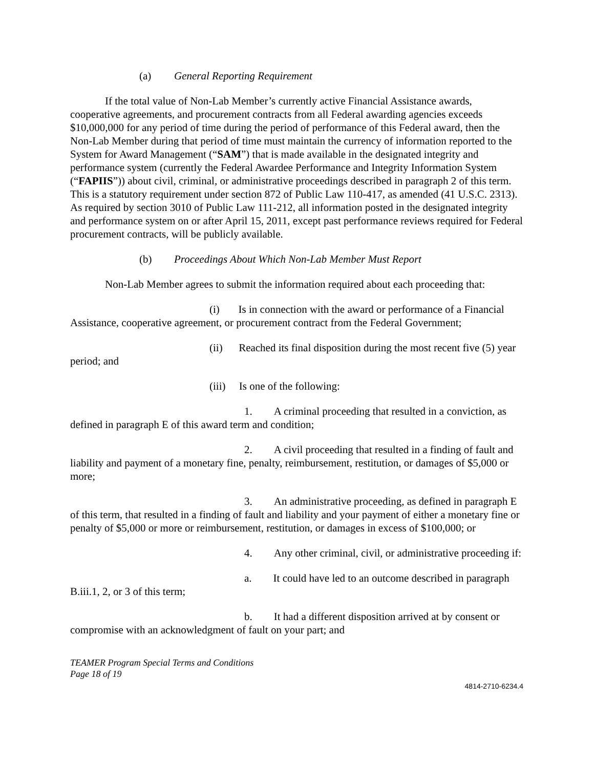(a) General Reporting Requirement
If the total value of Non-Lab Member’s currently active Financial Assistance awards, cooperative agreements, and procurement contracts from all Federal awarding agencies exceeds $10,000,000 for any period of time during the period of performance of this Federal award, then the Non-Lab Member during that period of time must maintain the currency of information reported to the System for Award Management (“SAM”) that is made available in the designated integrity and performance system (currently the Federal Awardee Performance and Integrity Information System (“FAPIIS”)) about civil, criminal, or administrative proceedings described in paragraph 2 of this term. This is a statutory requirement under section 872 of Public Law 110-417, as amended (41 U.S.C. 2313). As required by section 3010 of Public Law 111-212, all information posted in the designated integrity and performance system on or after April 15, 2011, except past performance reviews required for Federal procurement contracts, will be publicly available.
(b) Proceedings About Which Non-Lab Member Must Report
Non-Lab Member agrees to submit the information required about each proceeding that:
(i) Is in connection with the award or performance of a Financial Assistance, cooperative agreement, or procurement contract from the Federal Government;
(ii) Reached its final disposition during the most recent five (5) year period; and
(iii) Is one of the following:
1. A criminal proceeding that resulted in a conviction, as defined in paragraph E of this award term and condition;
2. A civil proceeding that resulted in a finding of fault and liability and payment of a monetary fine, penalty, reimbursement, restitution, or damages of $5,000 or more;
3. An administrative proceeding, as defined in paragraph E of this term, that resulted in a finding of fault and liability and your payment of either a monetary fine or penalty of $5,000 or more or reimbursement, restitution, or damages in excess of $100,000; or
4. Any other criminal, civil, or administrative proceeding if:
a. It could have led to an outcome described in paragraph B.iii.1, 2, or 3 of this term;
b. It had a different disposition arrived at by consent or compromise with an acknowledgment of fault on your part; and
TEAMER Program Special Terms and Conditions
Page 18 of 19
4814-2710-6234.4